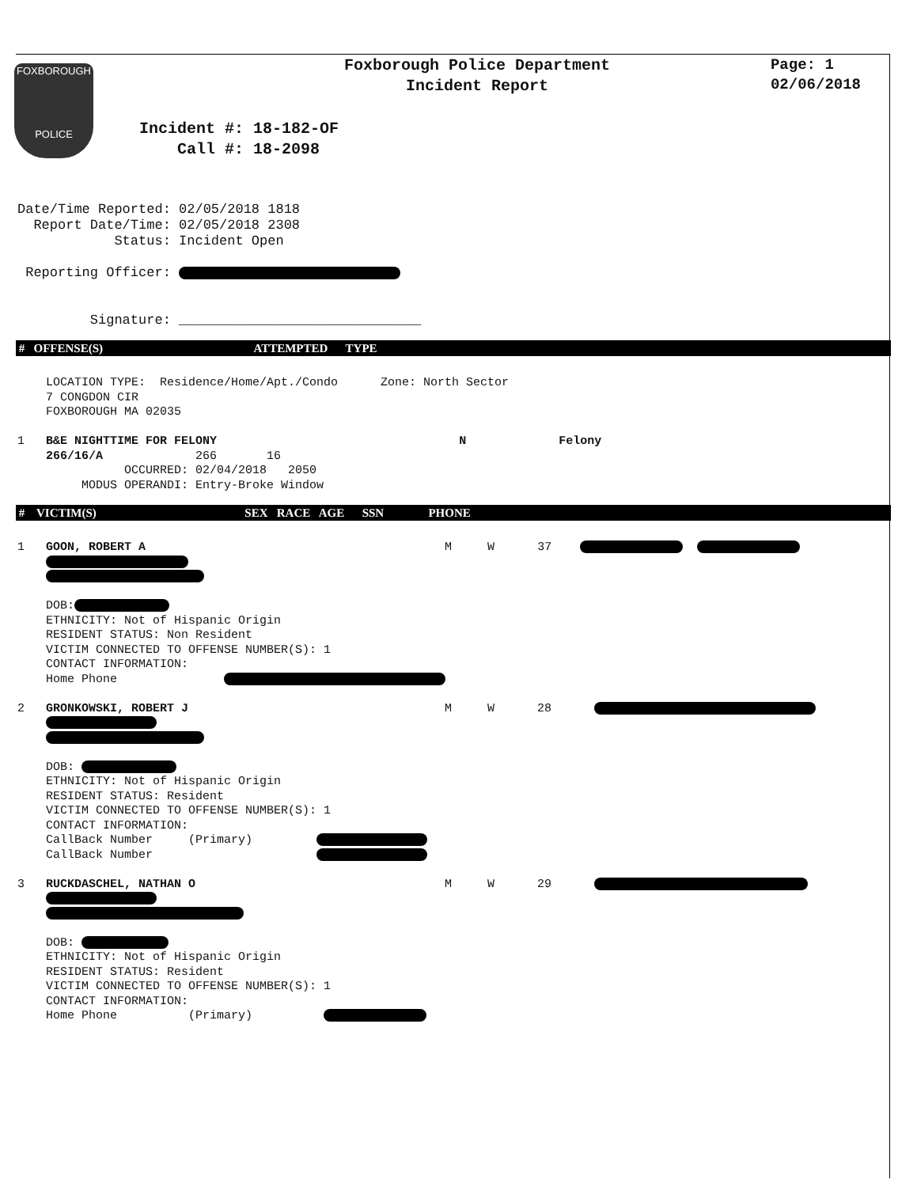FOXBOROUGH
POLICE
Foxborough Police Department
Incident Report
Page: 1
02/06/2018
Incident #: 18-182-OF Call #: 18-2098
Date/Time Reported: 02/05/2018 1818 Report Date/Time: 02/05/2018 2308 Status: Incident Open Reporting Officer: Signature: ______________________________
# OFFENSE(S) ATTEMPTED TYPE
LOCATION TYPE: Residence/Home/Apt./Condo Zone: North Sector 7 CONGDON CIR FOXBOROUGH MA 02035 1 B&E NIGHTTIME FOR FELONY N Felony 266/16/A 266 16 OCCURRED: 02/04/2018 2050 MODUS OPERANDI: Entry-Broke Window
# VICTIM(S) SEX RACE AGE SSN PHONE
1 GOON, ROBERT A M W 37 DOB: ETHNICITY: Not of Hispanic Origin RESIDENT STATUS: Non Resident VICTIM CONNECTED TO OFFENSE NUMBER(S): 1 CONTACT INFORMATION: Home Phone 2 GRONKOWSKI, ROBERT J M W 28 DOB: ETHNICITY: Not of Hispanic Origin RESIDENT STATUS: Resident VICTIM CONNECTED TO OFFENSE NUMBER(S): 1 CONTACT INFORMATION: CallBack Number (Primary) CallBack Number 3 RUCKDASCHEL, NATHAN O M W 29 DOB: ETHNICITY: Not of Hispanic Origin RESIDENT STATUS: Resident VICTIM CONNECTED TO OFFENSE NUMBER(S): 1 CONTACT INFORMATION: Home Phone (Primary)